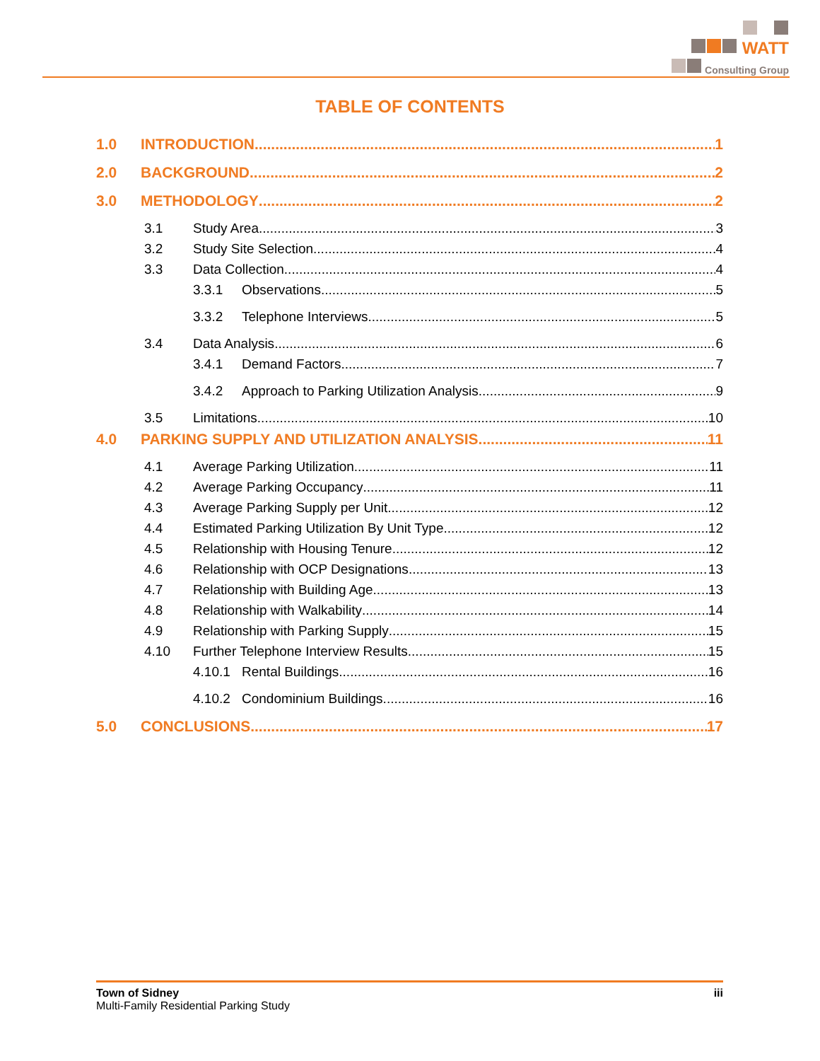WATT
Consulting Group
TABLE OF CONTENTS
1.0 INTRODUCTION 1
2.0 BACKGROUND 2
3.0 METHODOLOGY 2
3.1 Study Area 3
3.2 Study Site Selection 4
3.3 Data Collection 4
3.3.1 Observations 5
3.3.2 Telephone Interviews 5
3.4 Data Analysis 6
3.4.1 Demand Factors 7
3.4.2 Approach to Parking Utilization Analysis 9
3.5 Limitations 10
4.0 PARKING SUPPLY AND UTILIZATION ANALYSIS 11
4.1 Average Parking Utilization 11
4.2 Average Parking Occupancy 11
4.3 Average Parking Supply per Unit 12
4.4 Estimated Parking Utilization By Unit Type 12
4.5 Relationship with Housing Tenure 12
4.6 Relationship with OCP Designations 13
4.7 Relationship with Building Age 13
4.8 Relationship with Walkability 14
4.9 Relationship with Parking Supply 15
4.10 Further Telephone Interview Results 15
4.10.1 Rental Buildings 16
4.10.2 Condominium Buildings 16
5.0 CONCLUSIONS 17
Town of Sidney iii
Multi-Family Residential Parking Study